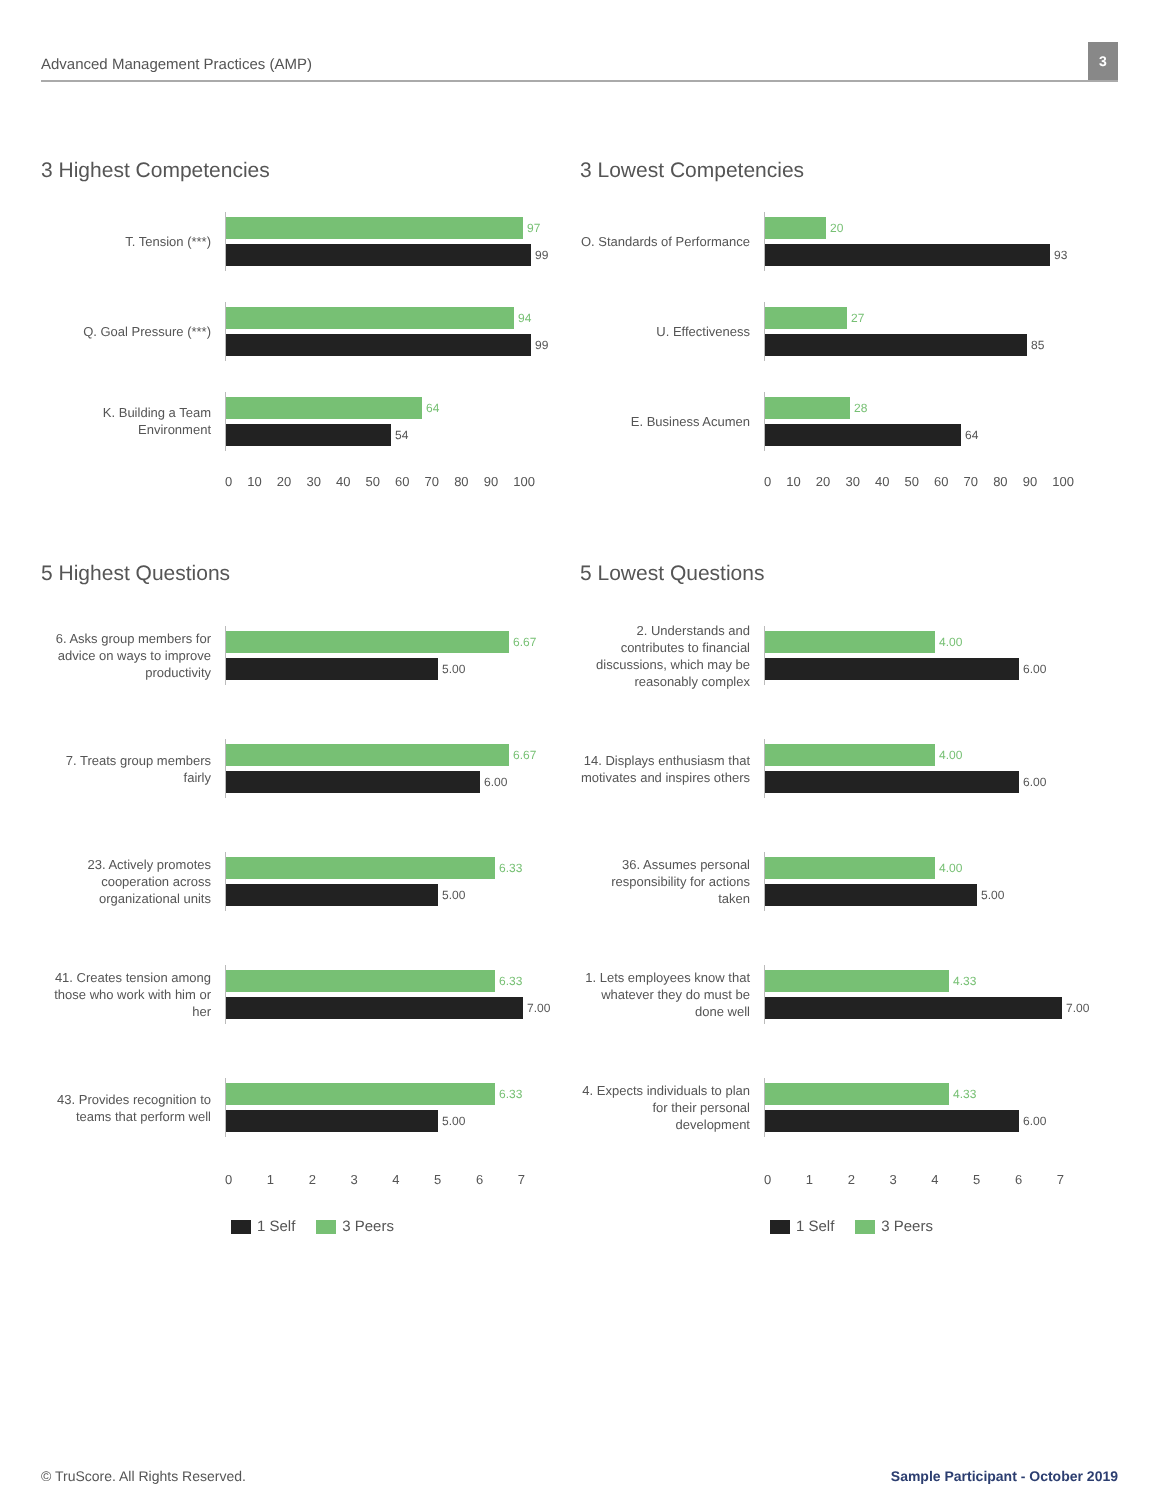Advanced Management Practices (AMP)
3
3 Highest Competencies
T. Tension (***)
97
99
Q. Goal Pressure (***)
94
99
K. Building a Team Environment
64
54
0 10 20 30 40 50 60 70 80 90 100
3 Lowest Competencies
O. Standards of Performance
20
93
U. Effectiveness
27
85
E. Business Acumen
28
64
0 10 20 30 40 50 60 70 80 90 100
5 Highest Questions
6. Asks group members for advice on ways to improve productivity
6.67
5.00
7. Treats group members fairly
6.67
6.00
23. Actively promotes cooperation across organizational units
6.33
5.00
41. Creates tension among those who work with him or her
6.33
7.00
43. Provides recognition to teams that perform well
6.33
5.00
0 1 2 3 4 5 6 7
1 Self 3 Peers
5 Lowest Questions
2. Understands and contributes to financial discussions, which may be reasonably complex
4.00
6.00
14. Displays enthusiasm that motivates and inspires others
4.00
6.00
36. Assumes personal responsibility for actions taken
4.00
5.00
1. Lets employees know that whatever they do must be done well
4.33
7.00
4. Expects individuals to plan for their personal development
4.33
6.00
0 1 2 3 4 5 6 7
1 Self 3 Peers
© TruScore. All Rights Reserved.
Sample Participant - October 2019